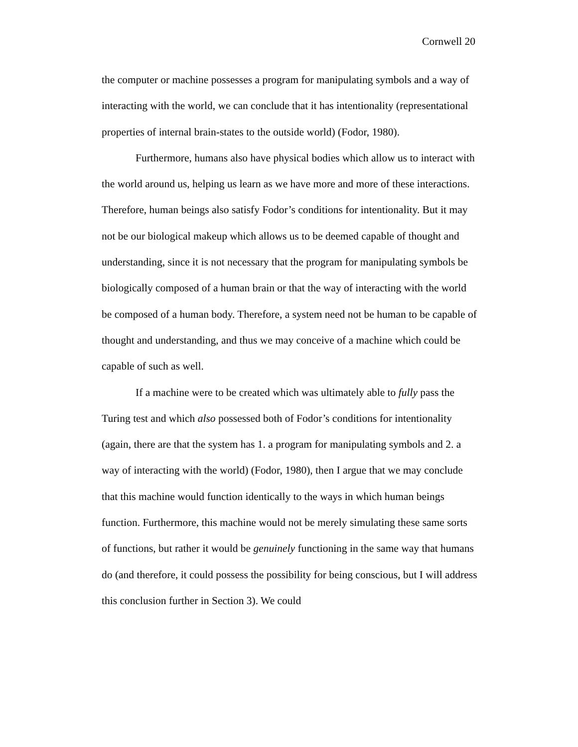Cornwell 20
the computer or machine possesses a program for manipulating symbols and a way of interacting with the world, we can conclude that it has intentionality (representational properties of internal brain-states to the outside world) (Fodor, 1980).
Furthermore, humans also have physical bodies which allow us to interact with the world around us, helping us learn as we have more and more of these interactions. Therefore, human beings also satisfy Fodor’s conditions for intentionality. But it may not be our biological makeup which allows us to be deemed capable of thought and understanding, since it is not necessary that the program for manipulating symbols be biologically composed of a human brain or that the way of interacting with the world be composed of a human body. Therefore, a system need not be human to be capable of thought and understanding, and thus we may conceive of a machine which could be capable of such as well.
If a machine were to be created which was ultimately able to fully pass the Turing test and which also possessed both of Fodor’s conditions for intentionality (again, there are that the system has 1. a program for manipulating symbols and 2. a way of interacting with the world) (Fodor, 1980), then I argue that we may conclude that this machine would function identically to the ways in which human beings function. Furthermore, this machine would not be merely simulating these same sorts of functions, but rather it would be genuinely functioning in the same way that humans do (and therefore, it could possess the possibility for being conscious, but I will address this conclusion further in Section 3). We could